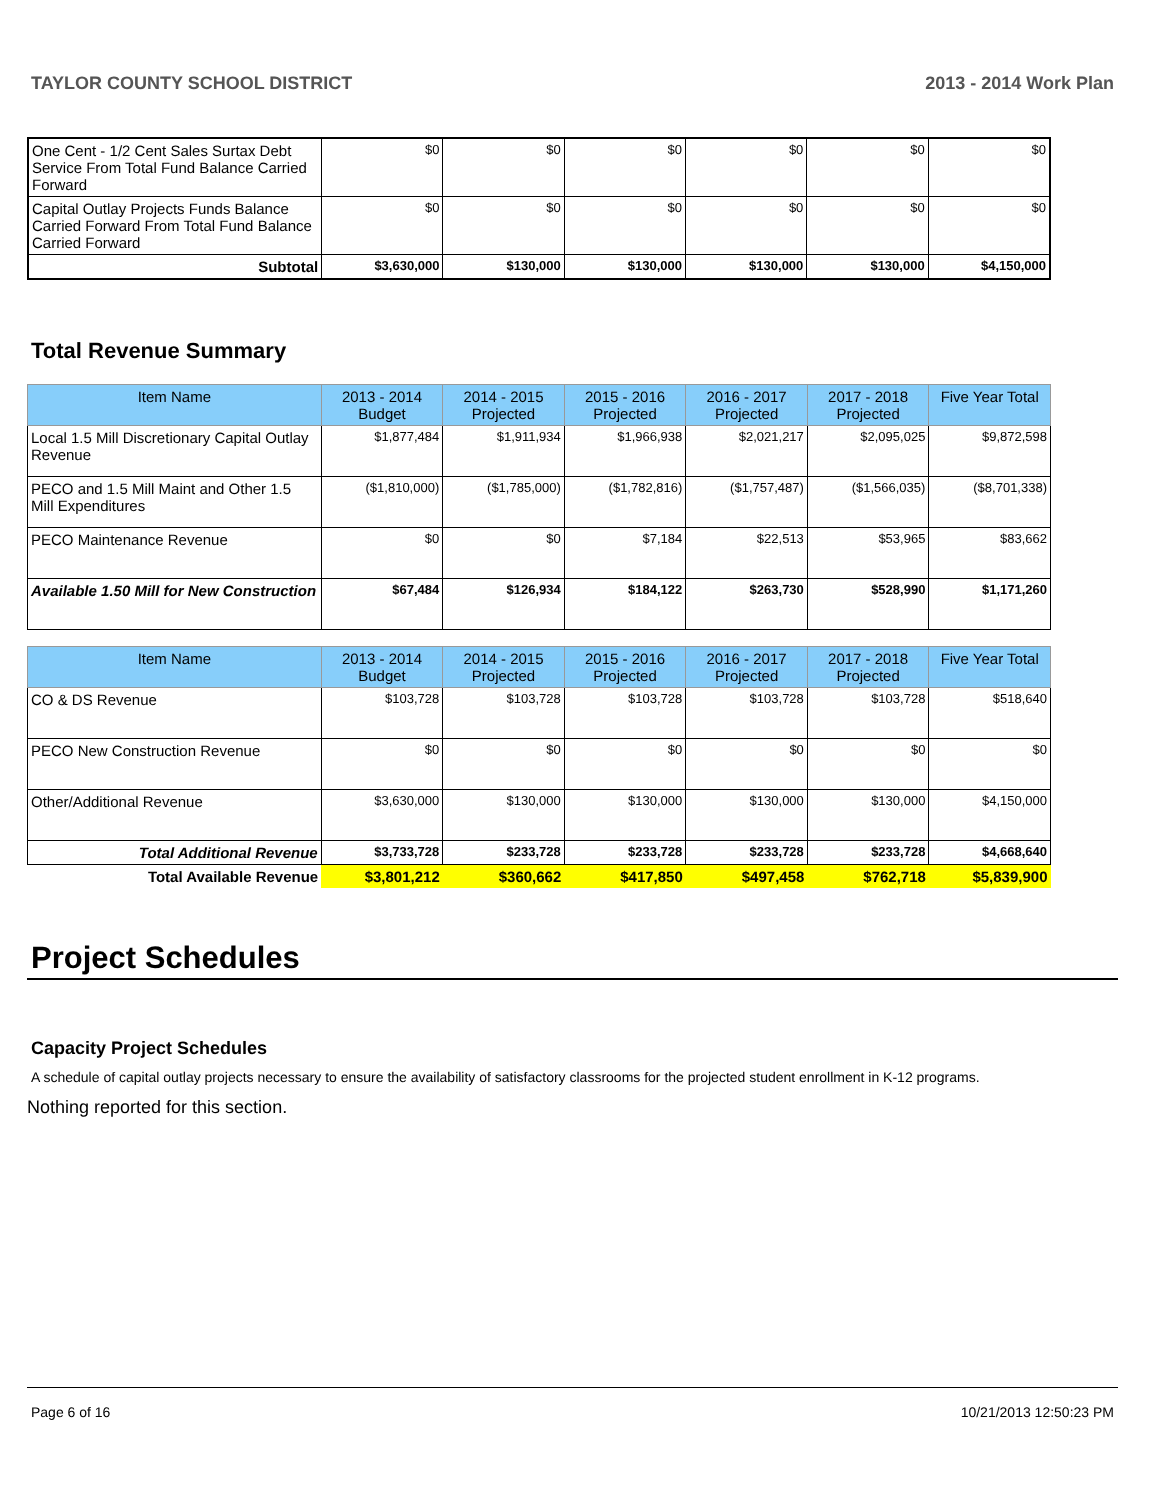TAYLOR COUNTY SCHOOL DISTRICT 2013 - 2014 Work Plan
| One Cent - 1/2 Cent Sales Surtax Debt Service From Total Fund Balance Carried Forward | $0 | $0 | $0 | $0 | $0 | $0 |
| Capital Outlay Projects Funds Balance Carried Forward From Total Fund Balance Carried Forward | $0 | $0 | $0 | $0 | $0 | $0 |
| Subtotal | $3,630,000 | $130,000 | $130,000 | $130,000 | $130,000 | $4,150,000 |
Total Revenue Summary
| Item Name | 2013 - 2014 Budget | 2014 - 2015 Projected | 2015 - 2016 Projected | 2016 - 2017 Projected | 2017 - 2018 Projected | Five Year Total |
| --- | --- | --- | --- | --- | --- | --- |
| Local 1.5 Mill Discretionary Capital Outlay Revenue | $1,877,484 | $1,911,934 | $1,966,938 | $2,021,217 | $2,095,025 | $9,872,598 |
| PECO and 1.5 Mill Maint and Other 1.5 Mill Expenditures | ($1,810,000) | ($1,785,000) | ($1,782,816) | ($1,757,487) | ($1,566,035) | ($8,701,338) |
| PECO Maintenance Revenue | $0 | $0 | $7,184 | $22,513 | $53,965 | $83,662 |
| Available 1.50 Mill for New Construction | $67,484 | $126,934 | $184,122 | $263,730 | $528,990 | $1,171,260 |
| Item Name | 2013 - 2014 Budget | 2014 - 2015 Projected | 2015 - 2016 Projected | 2016 - 2017 Projected | 2017 - 2018 Projected | Five Year Total |
| --- | --- | --- | --- | --- | --- | --- |
| CO & DS Revenue | $103,728 | $103,728 | $103,728 | $103,728 | $103,728 | $518,640 |
| PECO New Construction Revenue | $0 | $0 | $0 | $0 | $0 | $0 |
| Other/Additional Revenue | $3,630,000 | $130,000 | $130,000 | $130,000 | $130,000 | $4,150,000 |
| Total Additional Revenue | $3,733,728 | $233,728 | $233,728 | $233,728 | $233,728 | $4,668,640 |
| Total Available Revenue | $3,801,212 | $360,662 | $417,850 | $497,458 | $762,718 | $5,839,900 |
Project Schedules
Capacity Project Schedules
A schedule of capital outlay projects necessary to ensure the availability of satisfactory classrooms for the projected student enrollment in K-12 programs.
Nothing reported for this section.
Page 6 of 16 10/21/2013 12:50:23 PM